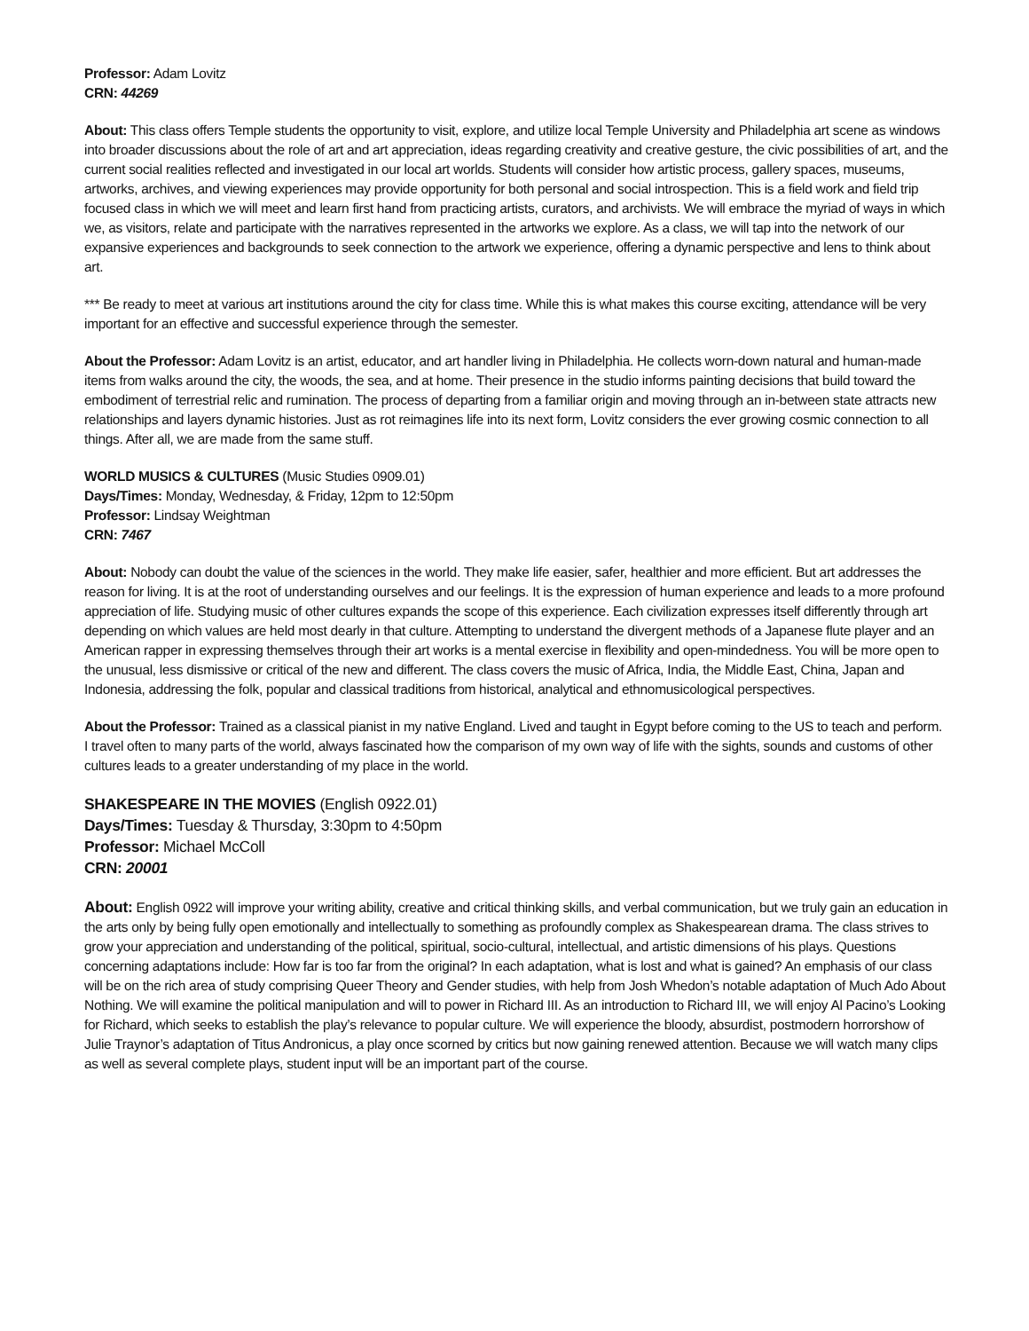Professor: Adam Lovitz
CRN: 44269
About: This class offers Temple students the opportunity to visit, explore, and utilize local Temple University and Philadelphia art scene as windows into broader discussions about the role of art and art appreciation, ideas regarding creativity and creative gesture, the civic possibilities of art, and the current social realities reflected and investigated in our local art worlds. Students will consider how artistic process, gallery spaces, museums, artworks, archives, and viewing experiences may provide opportunity for both personal and social introspection. This is a field work and field trip focused class in which we will meet and learn first hand from practicing artists, curators, and archivists. We will embrace the myriad of ways in which we, as visitors, relate and participate with the narratives represented in the artworks we explore. As a class, we will tap into the network of our expansive experiences and backgrounds to seek connection to the artwork we experience, offering a dynamic perspective and lens to think about art.
*** Be ready to meet at various art institutions around the city for class time. While this is what makes this course exciting, attendance will be very important for an effective and successful experience through the semester.
About the Professor: Adam Lovitz is an artist, educator, and art handler living in Philadelphia. He collects worn-down natural and human-made items from walks around the city, the woods, the sea, and at home. Their presence in the studio informs painting decisions that build toward the embodiment of terrestrial relic and rumination. The process of departing from a familiar origin and moving through an in-between state attracts new relationships and layers dynamic histories. Just as rot reimagines life into its next form, Lovitz considers the ever growing cosmic connection to all things. After all, we are made from the same stuff.
WORLD MUSICS & CULTURES (Music Studies 0909.01)
Days/Times: Monday, Wednesday, & Friday, 12pm to 12:50pm
Professor: Lindsay Weightman
CRN: 7467
About: Nobody can doubt the value of the sciences in the world. They make life easier, safer, healthier and more efficient. But art addresses the reason for living. It is at the root of understanding ourselves and our feelings. It is the expression of human experience and leads to a more profound appreciation of life. Studying music of other cultures expands the scope of this experience. Each civilization expresses itself differently through art depending on which values are held most dearly in that culture. Attempting to understand the divergent methods of a Japanese flute player and an American rapper in expressing themselves through their art works is a mental exercise in flexibility and open-mindedness. You will be more open to the unusual, less dismissive or critical of the new and different. The class covers the music of Africa, India, the Middle East, China, Japan and Indonesia, addressing the folk, popular and classical traditions from historical, analytical and ethnomusicological perspectives.
About the Professor: Trained as a classical pianist in my native England. Lived and taught in Egypt before coming to the US to teach and perform. I travel often to many parts of the world, always fascinated how the comparison of my own way of life with the sights, sounds and customs of other cultures leads to a greater understanding of my place in the world.
SHAKESPEARE IN THE MOVIES (English 0922.01)
Days/Times: Tuesday & Thursday, 3:30pm to 4:50pm
Professor: Michael McColl
CRN: 20001
About: English 0922 will improve your writing ability, creative and critical thinking skills, and verbal communication, but we truly gain an education in the arts only by being fully open emotionally and intellectually to something as profoundly complex as Shakespearean drama. The class strives to grow your appreciation and understanding of the political, spiritual, socio-cultural, intellectual, and artistic dimensions of his plays. Questions concerning adaptations include: How far is too far from the original? In each adaptation, what is lost and what is gained? An emphasis of our class will be on the rich area of study comprising Queer Theory and Gender studies, with help from Josh Whedon’s notable adaptation of Much Ado About Nothing. We will examine the political manipulation and will to power in Richard III. As an introduction to Richard III, we will enjoy Al Pacino’s Looking for Richard, which seeks to establish the play’s relevance to popular culture. We will experience the bloody, absurdist, postmodern horrorshow of Julie Traynor’s adaptation of Titus Andronicus, a play once scorned by critics but now gaining renewed attention. Because we will watch many clips as well as several complete plays, student input will be an important part of the course.